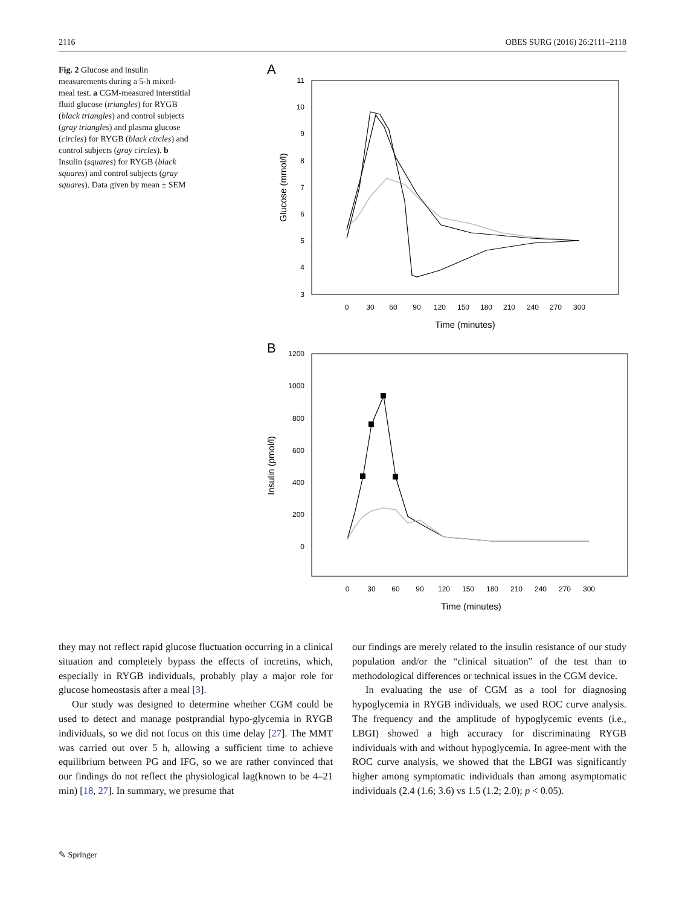2116 OBES SURG (2016) 26:2111–2118
Fig. 2 Glucose and insulin measurements during a 5-h mixed-meal test. a CGM-measured interstitial fluid glucose (triangles) for RYGB (black triangles) and control subjects (gray triangles) and plasma glucose (circles) for RYGB (black circles) and control subjects (gray circles). b Insulin (squares) for RYGB (black squares) and control subjects (gray squares). Data given by mean ± SEM
A
11
10
9
8
7
6
5
4
3
0
30
60
90
120
150
180
210
240
270
300
Time (minutes)
Glucose (mmol/l)
B
1200
1000
800
600
400
200
0
0
30
60
90
120
150
180
210
240
270
300
Time (minutes)
Insulin (pmol/l)
they may not reflect rapid glucose fluctuation occurring in a clinical situation and completely bypass the effects of incretins, which, especially in RYGB individuals, probably play a major role for glucose homeostasis after a meal [3].
Our study was designed to determine whether CGM could be used to detect and manage postprandial hypo-glycemia in RYGB individuals, so we did not focus on this time delay [27]. The MMT was carried out over 5 h, allowing a sufficient time to achieve equilibrium between PG and IFG, so we are rather convinced that our findings do not reflect the physiological lag(known to be 4–21 min) [18, 27]. In summary, we presume that
our findings are merely related to the insulin resistance of our study population and/or the “clinical situation” of the test than to methodological differences or technical issues in the CGM device.
In evaluating the use of CGM as a tool for diagnosing hypoglycemia in RYGB individuals, we used ROC curve analysis. The frequency and the amplitude of hypoglycemic events (i.e., LBGI) showed a high accuracy for discriminating RYGB individuals with and without hypoglycemia. In agree-ment with the ROC curve analysis, we showed that the LBGI was significantly higher among symptomatic individuals than among asymptomatic individuals (2.4 (1.6; 3.6) vs 1.5 (1.2; 2.0); p < 0.05).
✎ Springer